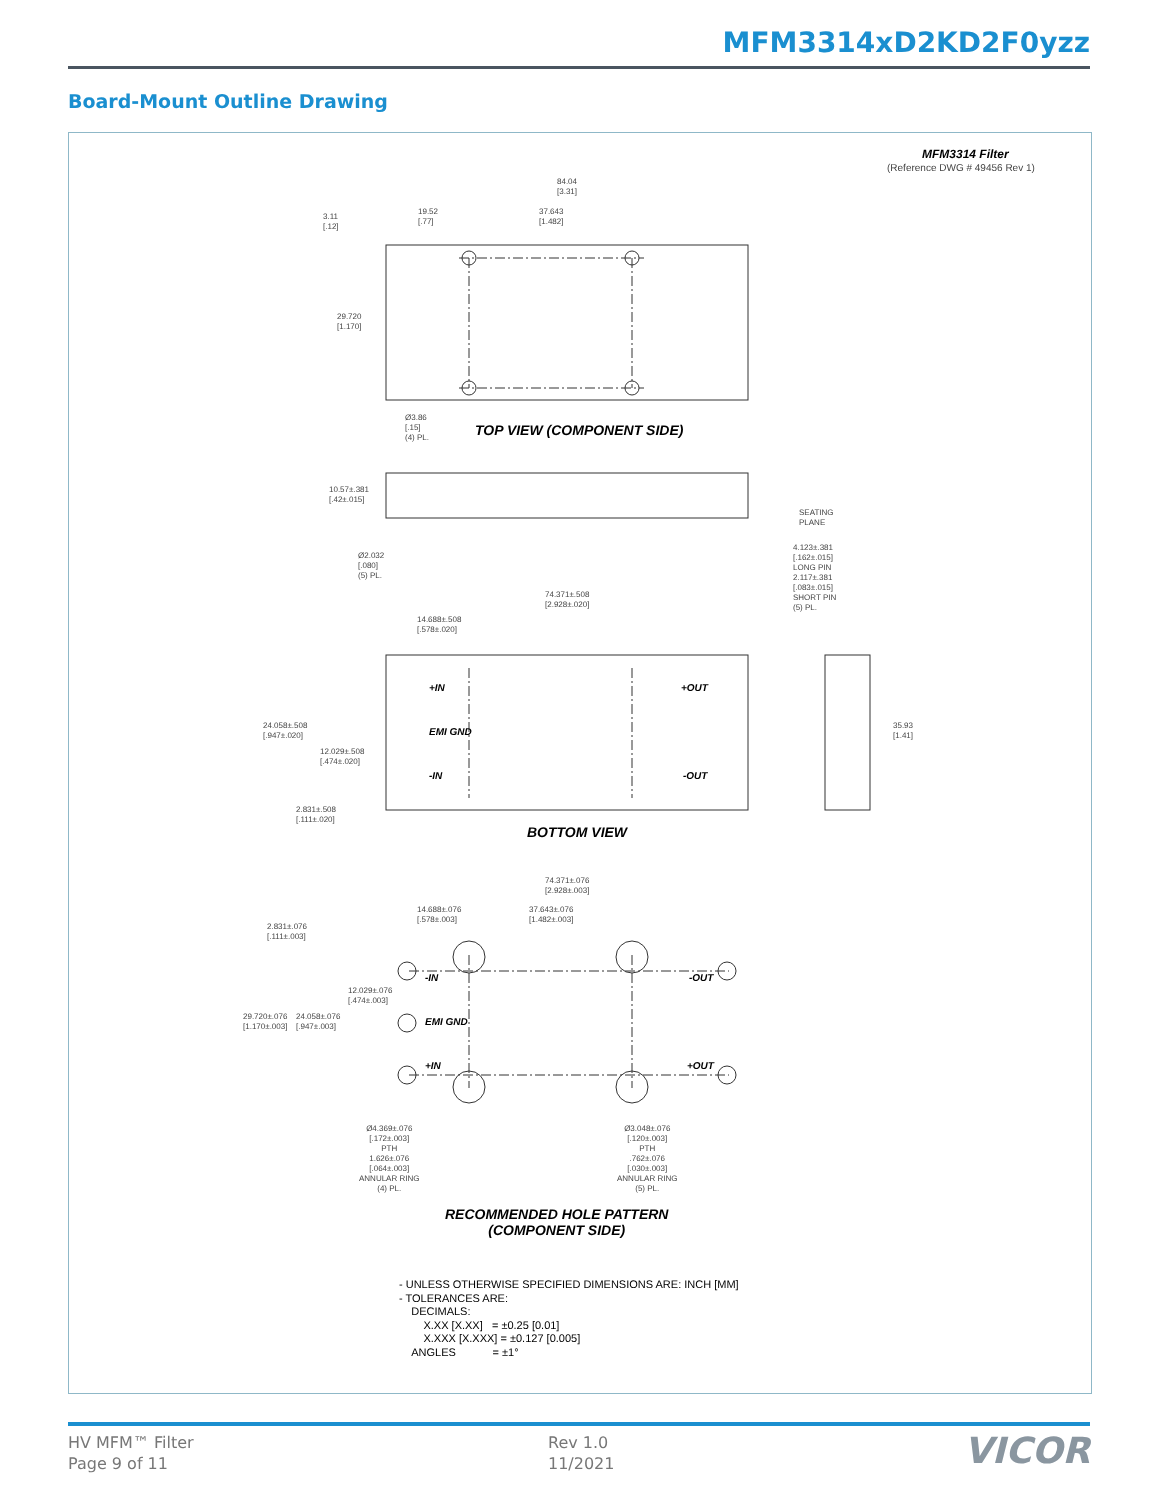MFM3314xD2KD2F0yzz
Board-Mount Outline Drawing
MFM3314 Filter
(Reference DWG # 49456 Rev 1)
84.04
[3.31]
19.52
[.77]
37.643
[1.482]
3.11
[.12]
29.720
[1.170]
Ø3.86
[.15]
(4) PL.
TOP VIEW (COMPONENT SIDE)
10.57±.381
[.42±.015]
SEATING
PLANE
Ø2.032
[.080]
(5) PL.
4.123±.381
[.162±.015]
LONG PIN
2.117±.381
[.083±.015]
SHORT PIN
(5) PL.
74.371±.508
[2.928±.020]
14.688±.508
[.578±.020]
+IN +OUT
24.058±.508
[.947±.020]
EMI GND
35.93
[1.41]
12.029±.508
[.474±.020]
-IN -OUT
2.831±.508
[.111±.020]
BOTTOM VIEW
74.371±.076
[2.928±.003]
14.688±.076
[.578±.003]
37.643±.076
[1.482±.003]
2.831±.076
[.111±.003]
-IN -OUT
12.029±.076
[.474±.003]
29.720±.076
[1.170±.003]
24.058±.076
[.947±.003]
EMI GND
+IN +OUT
Ø4.369±.076
[.172±.003]
PTH
1.626±.076
[.064±.003]
ANNULAR RING
(4) PL.
Ø3.048±.076
[.120±.003]
PTH
.762±.076
[.030±.003]
ANNULAR RING
(5) PL.
RECOMMENDED HOLE PATTERN
(COMPONENT SIDE)
- UNLESS OTHERWISE SPECIFIED DIMENSIONS ARE: INCH [MM]
- TOLERANCES ARE:
DECIMALS:
X.XX [X.XX] = ±0.25 [0.01]
X.XXX [X.XXX] = ±0.127 [0.005]
ANGLES = ±1°
HV MFM™ Filter
Page 9 of 11
Rev 1.0
11/2021
VICOR